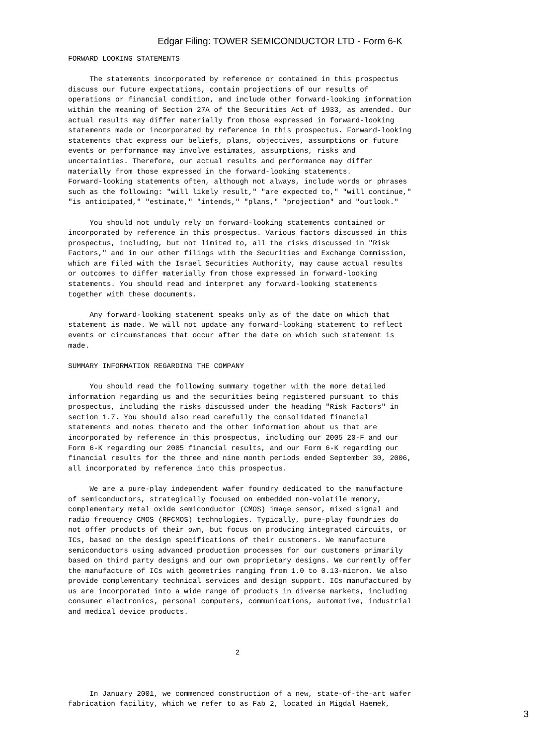Edgar Filing: TOWER SEMICONDUCTOR LTD - Form 6-K
FORWARD LOOKING STATEMENTS

     The statements incorporated by reference or contained in this prospectus
discuss our future expectations, contain projections of our results of
operations or financial condition, and include other forward-looking information
within the meaning of Section 27A of the Securities Act of 1933, as amended. Our
actual results may differ materially from those expressed in forward-looking
statements made or incorporated by reference in this prospectus. Forward-looking
statements that express our beliefs, plans, objectives, assumptions or future
events or performance may involve estimates, assumptions, risks and
uncertainties. Therefore, our actual results and performance may differ
materially from those expressed in the forward-looking statements.
Forward-looking statements often, although not always, include words or phrases
such as the following: "will likely result," "are expected to," "will continue,"
"is anticipated," "estimate," "intends," "plans," "projection" and "outlook."

     You should not unduly rely on forward-looking statements contained or
incorporated by reference in this prospectus. Various factors discussed in this
prospectus, including, but not limited to, all the risks discussed in "Risk
Factors," and in our other filings with the Securities and Exchange Commission,
which are filed with the Israel Securities Authority, may cause actual results
or outcomes to differ materially from those expressed in forward-looking
statements. You should read and interpret any forward-looking statements
together with these documents.

     Any forward-looking statement speaks only as of the date on which that
statement is made. We will not update any forward-looking statement to reflect
events or circumstances that occur after the date on which such statement is
made.

SUMMARY INFORMATION REGARDING THE COMPANY

     You should read the following summary together with the more detailed
information regarding us and the securities being registered pursuant to this
prospectus, including the risks discussed under the heading "Risk Factors" in
section 1.7. You should also read carefully the consolidated financial
statements and notes thereto and the other information about us that are
incorporated by reference in this prospectus, including our 2005 20-F and our
Form 6-K regarding our 2005 financial results, and our Form 6-K regarding our
financial results for the three and nine month periods ended September 30, 2006,
all incorporated by reference into this prospectus.

     We are a pure-play independent wafer foundry dedicated to the manufacture
of semiconductors, strategically focused on embedded non-volatile memory,
complementary metal oxide semiconductor (CMOS) image sensor, mixed signal and
radio frequency CMOS (RFCMOS) technologies. Typically, pure-play foundries do
not offer products of their own, but focus on producing integrated circuits, or
ICs, based on the design specifications of their customers. We manufacture
semiconductors using advanced production processes for our customers primarily
based on third party designs and our own proprietary designs. We currently offer
the manufacture of ICs with geometries ranging from 1.0 to 0.13-micron. We also
provide complementary technical services and design support. ICs manufactured by
us are incorporated into a wide range of products in diverse markets, including
consumer electronics, personal computers, communications, automotive, industrial
and medical device products.



                                       2



     In January 2001, we commenced construction of a new, state-of-the-art wafer
fabrication facility, which we refer to as Fab 2, located in Migdal Haemek,
3